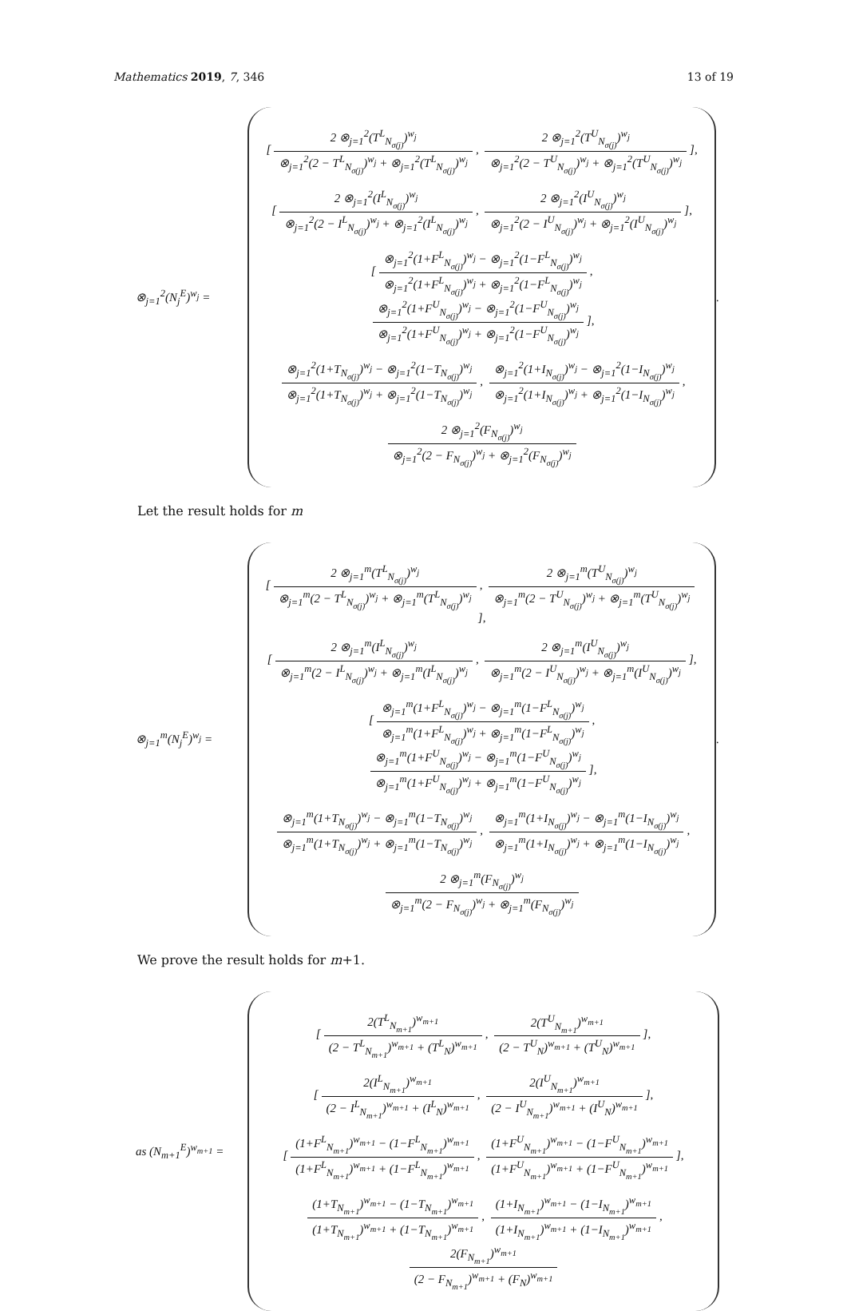Mathematics 2019, 7, 346 13 of 19
⊗<sub>j=1</sub><sup>2</sup>(N<sub>j</sub><sup>E</sup>)<sup>w<sub>j</sub></sup> =
[2 ⊗<sub>j=1</sub><sup>2</sup>(T<sup>L</sup><sub>N<sub>σ(j)</sub></sub>)<sup>w<sub>j</sub></sup> ⊗<sub>j=1</sub><sup>2</sup>(2 − T<sup>L</sup><sub>N<sub>σ(j)</sub></sub>)<sup>w<sub>j</sub></sup> + ⊗<sub>j=1</sub><sup>2</sup>(T<sup>L</sup><sub>N<sub>σ(j)</sub></sub>)<sup>w<sub>j</sub></sup>, 2 ⊗<sub>j=1</sub><sup>2</sup>(T<sup>U</sup><sub>N<sub>σ(j)</sub></sub>)<sup>w<sub>j</sub></sup> ⊗<sub>j=1</sub><sup>2</sup>(2 − T<sup>U</sup><sub>N<sub>σ(j)</sub></sub>)<sup>w<sub>j</sub></sup> + ⊗<sub>j=1</sub><sup>2</sup>(T<sup>U</sup><sub>N<sub>σ(j)</sub></sub>)<sup>w<sub>j</sub></sup>],
[2 ⊗<sub>j=1</sub><sup>2</sup>(I<sup>L</sup><sub>N<sub>σ(j)</sub></sub>)<sup>w<sub>j</sub></sup> ⊗<sub>j=1</sub><sup>2</sup>(2 − I<sup>L</sup><sub>N<sub>σ(j)</sub></sub>)<sup>w<sub>j</sub></sup> + ⊗<sub>j=1</sub><sup>2</sup>(I<sup>L</sup><sub>N<sub>σ(j)</sub></sub>)<sup>w<sub>j</sub></sup>, 2 ⊗<sub>j=1</sub><sup>2</sup>(I<sup>U</sup><sub>N<sub>σ(j)</sub></sub>)<sup>w<sub>j</sub></sup> ⊗<sub>j=1</sub><sup>2</sup>(2 − I<sup>U</sup><sub>N<sub>σ(j)</sub></sub>)<sup>w<sub>j</sub></sup> + ⊗<sub>j=1</sub><sup>2</sup>(I<sup>U</sup><sub>N<sub>σ(j)</sub></sub>)<sup>w<sub>j</sub></sup>],
[⊗<sub>j=1</sub><sup>2</sup>(1+F<sup>L</sup><sub>N<sub>σ(j)</sub></sub>)<sup>w<sub>j</sub></sup> − ⊗<sub>j=1</sub><sup>2</sup>(1−F<sup>L</sup><sub>N<sub>σ(j)</sub></sub>)<sup>w<sub>j</sub></sup> ⊗<sub>j=1</sub><sup>2</sup>(1+F<sup>L</sup><sub>N<sub>σ(j)</sub></sub>)<sup>w<sub>j</sub></sup> + ⊗<sub>j=1</sub><sup>2</sup>(1−F<sup>L</sup><sub>N<sub>σ(j)</sub></sub>)<sup>w<sub>j</sub></sup>, ⊗<sub>j=1</sub><sup>2</sup>(1+F<sup>U</sup><sub>N<sub>σ(j)</sub></sub>)<sup>w<sub>j</sub></sup> − ⊗<sub>j=1</sub><sup>2</sup>(1−F<sup>U</sup><sub>N<sub>σ(j)</sub></sub>)<sup>w<sub>j</sub></sup> ⊗<sub>j=1</sub><sup>2</sup>(1+F<sup>U</sup><sub>N<sub>σ(j)</sub></sub>)<sup>w<sub>j</sub></sup> + ⊗<sub>j=1</sub><sup>2</sup>(1−F<sup>U</sup><sub>N<sub>σ(j)</sub></sub>)<sup>w<sub>j</sub></sup>],
⊗<sub>j=1</sub><sup>2</sup>(1+T<sub>N<sub>σ(j)</sub></sub>)<sup>w<sub>j</sub></sup> − ⊗<sub>j=1</sub><sup>2</sup>(1−T<sub>N<sub>σ(j)</sub></sub>)<sup>w<sub>j</sub></sup> ⊗<sub>j=1</sub><sup>2</sup>(1+T<sub>N<sub>σ(j)</sub></sub>)<sup>w<sub>j</sub></sup> + ⊗<sub>j=1</sub><sup>2</sup>(1−T<sub>N<sub>σ(j)</sub></sub>)<sup>w<sub>j</sub></sup>, ⊗<sub>j=1</sub><sup>2</sup>(1+I<sub>N<sub>σ(j)</sub></sub>)<sup>w<sub>j</sub></sup> − ⊗<sub>j=1</sub><sup>2</sup>(1−I<sub>N<sub>σ(j)</sub></sub>)<sup>w<sub>j</sub></sup> ⊗<sub>j=1</sub><sup>2</sup>(1+I<sub>N<sub>σ(j)</sub></sub>)<sup>w<sub>j</sub></sup> + ⊗<sub>j=1</sub><sup>2</sup>(1−I<sub>N<sub>σ(j)</sub></sub>)<sup>w<sub>j</sub></sup>,
2 ⊗<sub>j=1</sub><sup>2</sup>(F<sub>N<sub>σ(j)</sub></sub>)<sup>w<sub>j</sub></sup> ⊗<sub>j=1</sub><sup>2</sup>(2 − F<sub>N<sub>σ(j)</sub></sub>)<sup>w<sub>j</sub></sup> + ⊗<sub>j=1</sub><sup>2</sup>(F<sub>N<sub>σ(j)</sub></sub>)<sup>w<sub>j</sub></sup>
.
Let the result holds for m
⊗<sub>j=1</sub><sup>m</sup>(N<sub>j</sub><sup>E</sup>)<sup>w<sub>j</sub></sup> =
[2 ⊗<sub>j=1</sub><sup>m</sup>(T<sup>L</sup><sub>N<sub>σ(j)</sub></sub>)<sup>w<sub>j</sub></sup> ⊗<sub>j=1</sub><sup>m</sup>(2 − T<sup>L</sup><sub>N<sub>σ(j)</sub></sub>)<sup>w<sub>j</sub></sup> + ⊗<sub>j=1</sub><sup>m</sup>(T<sup>L</sup><sub>N<sub>σ(j)</sub></sub>)<sup>w<sub>j</sub></sup>, 2 ⊗<sub>j=1</sub><sup>m</sup>(T<sup>U</sup><sub>N<sub>σ(j)</sub></sub>)<sup>w<sub>j</sub></sup> ⊗<sub>j=1</sub><sup>m</sup>(2 − T<sup>U</sup><sub>N<sub>σ(j)</sub></sub>)<sup>w<sub>j</sub></sup> + ⊗<sub>j=1</sub><sup>m</sup>(T<sup>U</sup><sub>N<sub>σ(j)</sub></sub>)<sup>w<sub>j</sub></sup>],
[2 ⊗<sub>j=1</sub><sup>m</sup>(I<sup>L</sup><sub>N<sub>σ(j)</sub></sub>)<sup>w<sub>j</sub></sup> ⊗<sub>j=1</sub><sup>m</sup>(2 − I<sup>L</sup><sub>N<sub>σ(j)</sub></sub>)<sup>w<sub>j</sub></sup> + ⊗<sub>j=1</sub><sup>m</sup>(I<sup>L</sup><sub>N<sub>σ(j)</sub></sub>)<sup>w<sub>j</sub></sup>, 2 ⊗<sub>j=1</sub><sup>m</sup>(I<sup>U</sup><sub>N<sub>σ(j)</sub></sub>)<sup>w<sub>j</sub></sup> ⊗<sub>j=1</sub><sup>m</sup>(2 − I<sup>U</sup><sub>N<sub>σ(j)</sub></sub>)<sup>w<sub>j</sub></sup> + ⊗<sub>j=1</sub><sup>m</sup>(I<sup>U</sup><sub>N<sub>σ(j)</sub></sub>)<sup>w<sub>j</sub></sup>],
[⊗<sub>j=1</sub><sup>m</sup>(1+F<sup>L</sup><sub>N<sub>σ(j)</sub></sub>)<sup>w<sub>j</sub></sup> − ⊗<sub>j=1</sub><sup>m</sup>(1−F<sup>L</sup><sub>N<sub>σ(j)</sub></sub>)<sup>w<sub>j</sub></sup> ⊗<sub>j=1</sub><sup>m</sup>(1+F<sup>L</sup><sub>N<sub>σ(j)</sub></sub>)<sup>w<sub>j</sub></sup> + ⊗<sub>j=1</sub><sup>m</sup>(1−F<sup>L</sup><sub>N<sub>σ(j)</sub></sub>)<sup>w<sub>j</sub></sup>, ⊗<sub>j=1</sub><sup>m</sup>(1+F<sup>U</sup><sub>N<sub>σ(j)</sub></sub>)<sup>w<sub>j</sub></sup> − ⊗<sub>j=1</sub><sup>m</sup>(1−F<sup>U</sup><sub>N<sub>σ(j)</sub></sub>)<sup>w<sub>j</sub></sup> ⊗<sub>j=1</sub><sup>m</sup>(1+F<sup>U</sup><sub>N<sub>σ(j)</sub></sub>)<sup>w<sub>j</sub></sup> + ⊗<sub>j=1</sub><sup>m</sup>(1−F<sup>U</sup><sub>N<sub>σ(j)</sub></sub>)<sup>w<sub>j</sub></sup>],
⊗<sub>j=1</sub><sup>m</sup>(1+T<sub>N<sub>σ(j)</sub></sub>)<sup>w<sub>j</sub></sup> − ⊗<sub>j=1</sub><sup>m</sup>(1−T<sub>N<sub>σ(j)</sub></sub>)<sup>w<sub>j</sub></sup> ⊗<sub>j=1</sub><sup>m</sup>(1+T<sub>N<sub>σ(j)</sub></sub>)<sup>w<sub>j</sub></sup> + ⊗<sub>j=1</sub><sup>m</sup>(1−T<sub>N<sub>σ(j)</sub></sub>)<sup>w<sub>j</sub></sup>, ⊗<sub>j=1</sub><sup>m</sup>(1+I<sub>N<sub>σ(j)</sub></sub>)<sup>w<sub>j</sub></sup> − ⊗<sub>j=1</sub><sup>m</sup>(1−I<sub>N<sub>σ(j)</sub></sub>)<sup>w<sub>j</sub></sup> ⊗<sub>j=1</sub><sup>m</sup>(1+I<sub>N<sub>σ(j)</sub></sub>)<sup>w<sub>j</sub></sup> + ⊗<sub>j=1</sub><sup>m</sup>(1−I<sub>N<sub>σ(j)</sub></sub>)<sup>w<sub>j</sub></sup>,
2 ⊗<sub>j=1</sub><sup>m</sup>(F<sub>N<sub>σ(j)</sub></sub>)<sup>w<sub>j</sub></sup> ⊗<sub>j=1</sub><sup>m</sup>(2 − F<sub>N<sub>σ(j)</sub></sub>)<sup>w<sub>j</sub></sup> + ⊗<sub>j=1</sub><sup>m</sup>(F<sub>N<sub>σ(j)</sub></sub>)<sup>w<sub>j</sub></sup>
.
We prove the result holds for m+1.
as (N<sub>m+1</sub><sup>E</sup>)<sup>w<sub>m+1</sub></sup> =
[2(T<sup>L</sup><sub>N<sub>m+1</sub></sub>)<sup>w<sub>m+1</sub></sup> (2 − T<sup>L</sup><sub>N<sub>m+1</sub></sub>)<sup>w<sub>m+1</sub></sup> + (T<sup>L</sup><sub>N</sub>)<sup>w<sub>m+1</sub></sup>, 2(T<sup>U</sup><sub>N<sub>m+1</sub></sub>)<sup>w<sub>m+1</sub></sup> (2 − T<sup>U</sup><sub>N</sub>)<sup>w<sub>m+1</sub></sup> + (T<sup>U</sup><sub>N</sub>)<sup>w<sub>m+1</sub></sup>],
[2(I<sup>L</sup><sub>N<sub>m+1</sub></sub>)<sup>w<sub>m+1</sub></sup> (2 − I<sup>L</sup><sub>N<sub>m+1</sub></sub>)<sup>w<sub>m+1</sub></sup> + (I<sup>L</sup><sub>N</sub>)<sup>w<sub>m+1</sub></sup>, 2(I<sup>U</sup><sub>N<sub>m+1</sub></sub>)<sup>w<sub>m+1</sub></sup> (2 − I<sup>U</sup><sub>N<sub>m+1</sub></sub>)<sup>w<sub>m+1</sub></sup> + (I<sup>U</sup><sub>N</sub>)<sup>w<sub>m+1</sub></sup>],
[(1+F<sup>L</sup><sub>N<sub>m+1</sub></sub>)<sup>w<sub>m+1</sub></sup> − (1−F<sup>L</sup><sub>N<sub>m+1</sub></sub>)<sup>w<sub>m+1</sub></sup> (1+F<sup>L</sup><sub>N<sub>m+1</sub></sub>)<sup>w<sub>m+1</sub></sup> + (1−F<sup>L</sup><sub>N<sub>m+1</sub></sub>)<sup>w<sub>m+1</sub></sup>, (1+F<sup>U</sup><sub>N<sub>m+1</sub></sub>)<sup>w<sub>m+1</sub></sup> − (1−F<sup>U</sup><sub>N<sub>m+1</sub></sub>)<sup>w<sub>m+1</sub></sup> (1+F<sup>U</sup><sub>N<sub>m+1</sub></sub>)<sup>w<sub>m+1</sub></sup> + (1−F<sup>U</sup><sub>N<sub>m+1</sub></sub>)<sup>w<sub>m+1</sub></sup>],
(1+T<sub>N<sub>m+1</sub></sub>)<sup>w<sub>m+1</sub></sup> − (1−T<sub>N<sub>m+1</sub></sub>)<sup>w<sub>m+1</sub></sup> (1+T<sub>N<sub>m+1</sub></sub>)<sup>w<sub>m+1</sub></sup> + (1−T<sub>N<sub>m+1</sub></sub>)<sup>w<sub>m+1</sub></sup>, (1+I<sub>N<sub>m+1</sub></sub>)<sup>w<sub>m+1</sub></sup> − (1−I<sub>N<sub>m+1</sub></sub>)<sup>w<sub>m+1</sub></sup> (1+I<sub>N<sub>m+1</sub></sub>)<sup>w<sub>m+1</sub></sup> + (1−I<sub>N<sub>m+1</sub></sub>)<sup>w<sub>m+1</sub></sup>, 2(F<sub>N<sub>m+1</sub></sub>)<sup>w<sub>m+1</sub></sup> (2 − F<sub>N<sub>m+1</sub></sub>)<sup>w<sub>m+1</sub></sup> + (F<sub>N</sub>)<sup>w<sub>m+1</sub></sup>